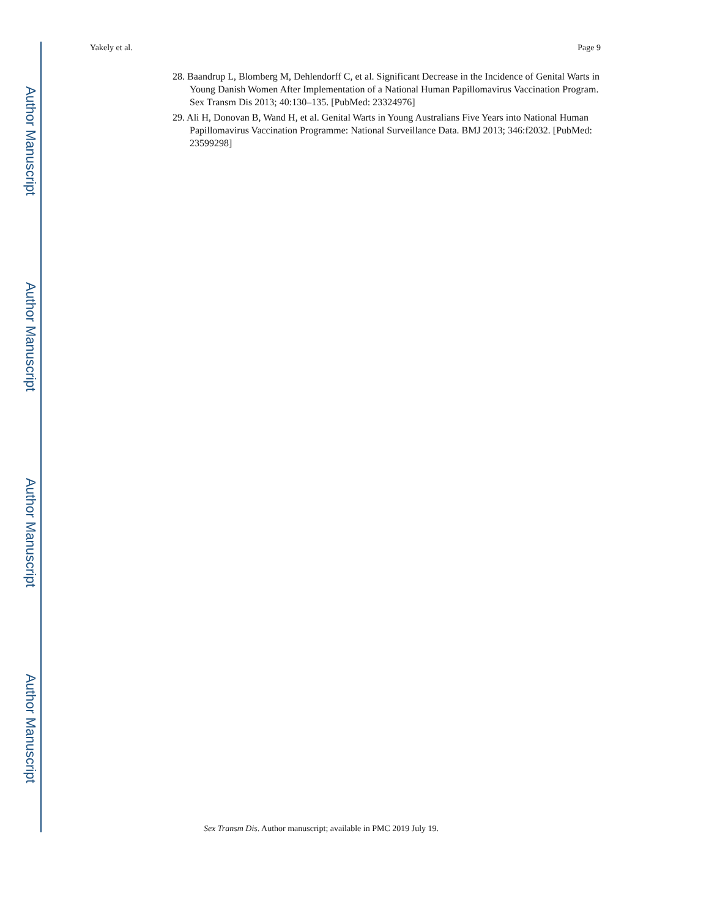Author Manuscript
Author Manuscript
Author Manuscript
Author Manuscript
Yakely et al. Page 9
28. Baandrup L, Blomberg M, Dehlendorff C, et al. Significant Decrease in the Incidence of Genital Warts in Young Danish Women After Implementation of a National Human Papillomavirus Vaccination Program. Sex Transm Dis 2013; 40:130–135. [PubMed: 23324976]
29. Ali H, Donovan B, Wand H, et al. Genital Warts in Young Australians Five Years into National Human Papillomavirus Vaccination Programme: National Surveillance Data. BMJ 2013; 346:f2032. [PubMed: 23599298]
Sex Transm Dis. Author manuscript; available in PMC 2019 July 19.